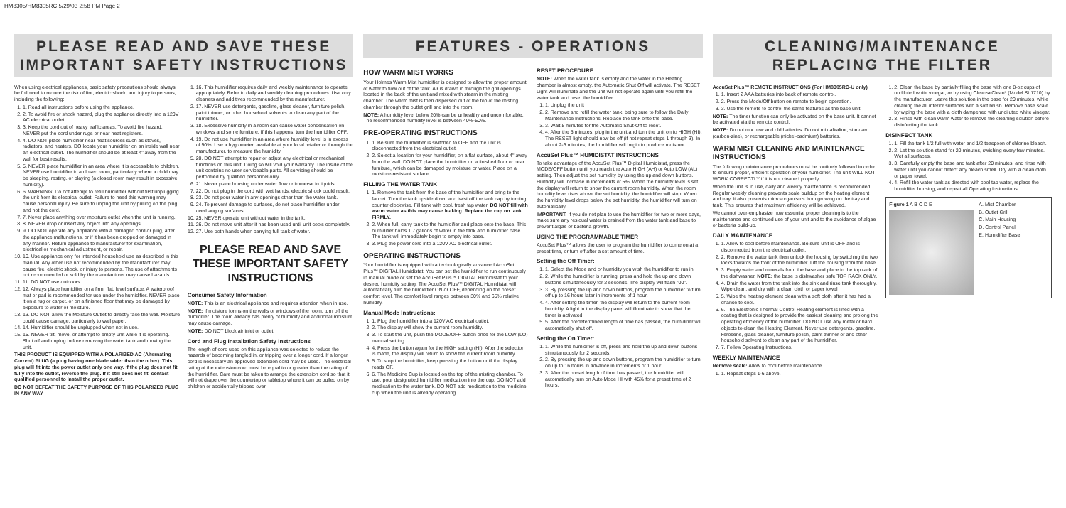HM8305/HM8305RC 5/29/03 2:58 PM Page 2
PLEASE READ AND SAVE THESE
IMPORTANT SAFETY INSTRUCTIONS
When using electrical appliances, basic safety precautions should always be followed to reduce the risk of fire, electric shock, and injury to persons, including the following:
1. 1. Read all instructions before using the appliance.
2. 2. To avoid fire or shock hazard, plug the appliance directly into a 120V AC electrical outlet.
3. 3. Keep the cord out of heavy traffic areas. To avoid fire hazard, NEVER put the cord under rugs or near heat registers.
4. 4. DO NOT place humidifier near heat sources such as stoves, radiators, and heaters. DO locate your humidifier on an inside wall near an electrical outlet. The humidifier should be at least 4" away from the wall for best results.
5. 5. NEVER place humidifier in an area where it is accessible to children. NEVER use humidifier in a closed room, particularly where a child may be sleeping, resting, or playing (a closed room may result in excessive humidity).
6. 6. WARNING: Do not attempt to refill humidifier without first unplugging the unit from its electrical outlet. Failure to heed this warning may cause personal injury. Be sure to unplug the unit by pulling on the plug and not the cord.
7. 7. Never place anything over moisture outlet when the unit is running.
8. 8. NEVER drop or insert any object into any openings.
9. 9. DO NOT operate any appliance with a damaged cord or plug, after the appliance malfunctions, or if it has been dropped or damaged in any manner. Return appliance to manufacturer for examination, electrical or mechanical adjustment, or repair.
10. 10. Use appliance only for intended household use as described in this manual. Any other use not recommended by the manufacturer may cause fire, electric shock, or injury to persons. The use of attachments not recommended or sold by the manufacturer may cause hazards.
11. 11. DO NOT use outdoors.
12. 12. Always place humidifier on a firm, flat, level surface. A waterproof mat or pad is recommended for use under the humidifier. NEVER place it on a rug or carpet, or on a finished floor that may be damaged by exposure to water or moisture.
13. 13. DO NOT allow the Moisture Outlet to directly face the wall. Moisture could cause damage, particularly to wall paper.
14. 14. Humidifier should be unplugged when not in use.
15. 15. NEVER tilt, move, or attempt to empty unit while it is operating. Shut off and unplug before removing the water tank and moving the unit.
THIS PRODUCT IS EQUIPPED WITH A POLARIZED AC (Alternating Current) PLUG (a plug having one blade wider than the other). This plug will fit into the power outlet only one way. If the plug does not fit fully into the outlet, reverse the plug. If it still does not fit, contact qualified personnel to install the proper outlet.
DO NOT DEFEAT THE SAFETY PURPOSE OF THIS POLARIZED PLUG IN ANY WAY
1. 16. This humidifier requires daily and weekly maintenance to operate appropriately. Refer to daily and weekly cleaning procedures. Use only cleaners and additives recommended by the manufacturer.
2. 17. NEVER use detergents, gasoline, glass cleaner, furniture polish, paint thinner, or other household solvents to clean any part of the humidifier.
3. 18. Excessive humidity in a room can cause water condensation on windows and some furniture. If this happens, turn the humidifier OFF.
4. 19. Do not use humidifier in an area where humidity level is in excess of 50%. Use a hygrometer, available at your local retailer or through the manufacturer, to measure the humidity.
5. 20. DO NOT attempt to repair or adjust any electrical or mechanical functions on this unit. Doing so will void your warranty. The inside of the unit contains no user serviceable parts. All servicing should be performed by qualified personnel only.
6. 21. Never place housing under water flow or immerse in liquids.
7. 22. Do not plug in the cord with wet hands: electric shock could result.
8. 23. Do not pour water in any openings other than the water tank.
9. 24. To prevent damage to surfaces, do not place humidifier under overhanging surfaces.
10. 25. NEVER operate unit without water in the tank.
11. 26. Do not move unit after it has been used until unit cools completely.
12. 27. Use both hands when carrying full tank of water.
PLEASE READ AND SAVE THESE IMPORTANT SAFETY INSTRUCTIONS
Consumer Safety Information
NOTE: This is an electrical appliance and requires attention when in use.
NOTE: If moisture forms on the walls or windows of the room, turn off the humidifier. The room already has plenty of humidity and additional moisture may cause damage.
NOTE: DO NOT block air inlet or outlet.
Cord and Plug Installation Safety Instructions
The length of cord used on this appliance was selected to reduce the hazards of becoming tangled in, or tripping over a longer cord. If a longer cord is necessary an approved extension cord may be used. The electrical rating of the extension cord must be equal to or greater than the rating of the humidifier. Care must be taken to arrange the extension cord so that it will not drape over the countertop or tabletop where it can be pulled on by children or accidentally tripped over.
FEATURES - OPERATIONS
HOW WARM MIST WORKS
Your Holmes Warm Mist humidifier is designed to allow the proper amount of water to flow out of the tank. Air is drawn in through the grill openings located in the back of the unit and mixed with steam in the misting chamber. The warm mist is then dispersed out of the top of the misting chamber through the outlet grill and into the room.
NOTE: A humidity level below 20% can be unhealthy and uncomfortable. The recommended humidity level is between 40%-50%.
PRE-OPERATING INSTRUCTIONS
1. 1. Be sure the humidifier is switched to OFF and the unit is disconnected from the electrical outlet.
2. 2. Select a location for your humidifier, on a flat surface, about 4" away from the wall. DO NOT place the humidifier on a finished floor or near furniture, which can be damaged by moisture or water. Place on a moisture-resistant surface.
FILLING THE WATER TANK
1. 1. Remove the tank from the base of the humidifier and bring to the faucet. Turn the tank upside down and twist off the tank cap by turning counter clockwise. Fill tank with cool, fresh tap water. DO NOT fill with warm water as this may cause leaking. Replace the cap on tank FIRMLY.
2. 2. When full, carry tank to the humidifier and place onto the base. This humidifier holds 1.7 gallons of water in the tank and humidifier base. The tank will immediately begin to empty into base.
3. 3. Plug the power cord into a 120V AC electrical outlet.
OPERATING INSTRUCTIONS
Your humidifier is equipped with a technologically advanced AccuSet Plus™ DIGITAL Humidistat. You can set the humidifier to run continuously in manual mode or set the AccuSet Plus™ DIGITAL Humidistat to your desired humidity setting. The AccuSet Plus™ DIGITAL Humidistat will automatically turn the humidifier ON or OFF, depending on the preset comfort level. The comfort level ranges between 30% and 65% relative humidity.
Manual Mode Instructions:
1. 1. Plug the humidifier into a 120V AC electrical outlet.
2. 2. The display will show the current room humidity.
3. 3. To start the unit, push the MODE/OFF button once for the LOW (LO) manual setting.
4. 4. Press the button again for the HIGH setting (HI). After the selection is made, the display will return to show the current room humidity.
5. 5. To stop the humidifier, keep pressing the button until the display reads OF.
6. 6. The Medicine Cup is located on the top of the misting chamber. To use, pour designated humidifier medication into the cup. DO NOT add medication to the water tank. DO NOT add medication to the medicine cup when the unit is already operating.
RESET PROCEDURE
NOTE: When the water tank is empty and the water in the Heating chamber is almost empty, the Automatic Shut Off will activate. The RESET Light will illuminate and the unit will not operate again until you refill the water tank and reset the humidifier.
1. 1. Unplug the unit
2. 2. Remove and refill the water tank, being sure to follow the Daily Maintenance Instructions. Replace the tank onto the base.
3. 3. Wait 5 minutes for the Automatic Shut-Off to reset.
4. 4. After the 5 minutes, plug in the unit and turn the unit on to HIGH (HI). The RESET light should now be off (if not repeat steps 1 through 3). In about 2-3 minutes, the humidifier will begin to produce moisture.
AccuSet Plus™ HUMIDISTAT INSTRUCTIONS
To take advantage of the AccuSet Plus™ Digital Humidistat, press the MODE/OFF button until you reach the Auto HIGH (AH) or Auto LOW (AL) setting. Then adjust the set humidity by using the up and down buttons. Humidity will increase in increments of 5%. When the humidity level is set, the display will return to show the current room humidity. When the room humidity level rises above the set humidity, the humidifier will stop. When the humidity level drops below the set humidity, the humidifier will turn on automatically.
IMPORTANT: If you do not plan to use the humidifier for two or more days, make sure any residual water is drained from the water tank and base to prevent algae or bacteria growth.
USING THE PROGRAMMABLE TIMER
AccuSet Plus™ allows the user to program the humidifier to come on at a preset time, or turn off after a set amount of time.
Setting the Off Timer:
1. 1. Select the Mode and or humidity you wish the humidifier to run in.
2. 2. While the humidifier is running, press and hold the up and down buttons simultaneously for 2 seconds. The display will flash "00".
3. 3. By pressing the up and down buttons, program the humidifier to turn off up to 16 hours later in increments of 1 hour.
4. 4. After setting the timer, the display will return to the current room humidity. A light in the display panel will illuminate to show that the timer is activated.
5. 5. After the predetermined length of time has passed, the humidifier will automatically shut off.
Setting the On Timer:
1. 1. While the humidifier is off, press and hold the up and down buttons simultaneously for 2 seconds.
2. 2. By pressing the up and down buttons, program the humidifier to turn on up to 16 hours in advance in increments of 1 hour.
3. 3. After the preset length of time has passed, the humidifier will automatically turn on Auto Mode HI with 45% for a preset time of 2 hours.
CLEANING/MAINTENANCE
REPLACING THE FILTER
AccuSet Plus™ REMOTE INSTRUCTIONS (For HM8305RC-U only)
1. 1. Insert 2 AAA batteries into back of remote control.
2. 2. Press the Mode/Off button on remote to begin operation.
3. 3. Use the remote to control the same features as the base unit.
NOTE: The timer function can only be activated on the base unit. It cannot be activated via the remote control.
NOTE: Do not mix new and old batteries. Do not mix alkaline, standard (carbon-zine), or rechargeable (nickel-cadmium) batteries.
WARM MIST CLEANING AND MAINTENANCE INSTRUCTIONS
The following maintenance procedures must be routinely followed in order to ensure proper, efficient operation of your humidifier. The unit WILL NOT WORK CORRECTLY if it is not cleaned properly.
When the unit is in use, daily and weekly maintenance is recommended. Regular weekly cleaning prevents scale buildup on the heating element and tray. It also prevents micro-organisms from growing on the tray and tank. This ensures that maximum efficiency will be achieved.
We cannot over-emphasize how essential proper cleaning is to the maintenance and continued use of your unit and to the avoidance of algae or bacteria build-up.
DAILY MAINTENANCE
1. 1. Allow to cool before maintenance. Be sure unit is OFF and is disconnected from the electrical outlet.
2. 2. Remove the water tank then unlock the housing by switching the two locks towards the front of the humidifier. Lift the housing from the base.
3. 3. Empty water and minerals from the base and place in the top rack of the dishwasher. NOTE: the base is dishwasher safe TOP RACK ONLY.
4. 4. Drain the water from the tank into the sink and rinse tank thoroughly. Wipe clean, and dry with a clean cloth or paper towel
5. 5. Wipe the heating element clean with a soft cloth after it has had a chance to cool.
6. 6. The Electronic Thermal Control Heating element is lined with a coating that is designed to provide the easiest cleaning and prolong the operating efficiency of the humidifier. DO NOT use any metal or hard objects to clean the Heating Element. Never use detergents, gasoline, kerosene, glass cleaner, furniture polish, paint thinner or and other household solvent to clean any part of the humidifier.
7. 7. Follow Operating Instructions.
WEEKLY MAINTENANCE
Remove scale: Allow to cool before maintenance.
1. 1. Repeat steps 1-6 above.
1. 2. Clean the base by partially filling the base with one 8-oz cups of undiluted white vinegar, or by using CleanseClean* (Model SL1710) by the manufacturer. Leave this solution in the base for 20 minutes, while cleaning the all interior surfaces with a soft brush. Remove base scale by wiping the base with a cloth dampened with undiluted white vinegar.
2. 3. Rinse with clean warm water to remove the cleaning solution before disinfecting the tank.
DISINFECT TANK
1. 1. Fill the tank 1/2 full with water and 1/2 teaspoon of chlorine bleach.
2. 2. Let the solution stand for 20 minutes, swishing every few minutes. Wet all surfaces.
3. 3. Carefully empty the base and tank after 20 minutes, and rinse with water until you cannot detect any bleach smell. Dry with a clean cloth or paper towel.
4. 4. Refill the water tank as directed with cool tap water, replace the humidifier housing, and repeat all Operating Instructions.
Figure 1 A B C D E A. Mist Chamber
B. Outlet Grill
C. Main Housing
D. Control Panel
E. Humidifier Base